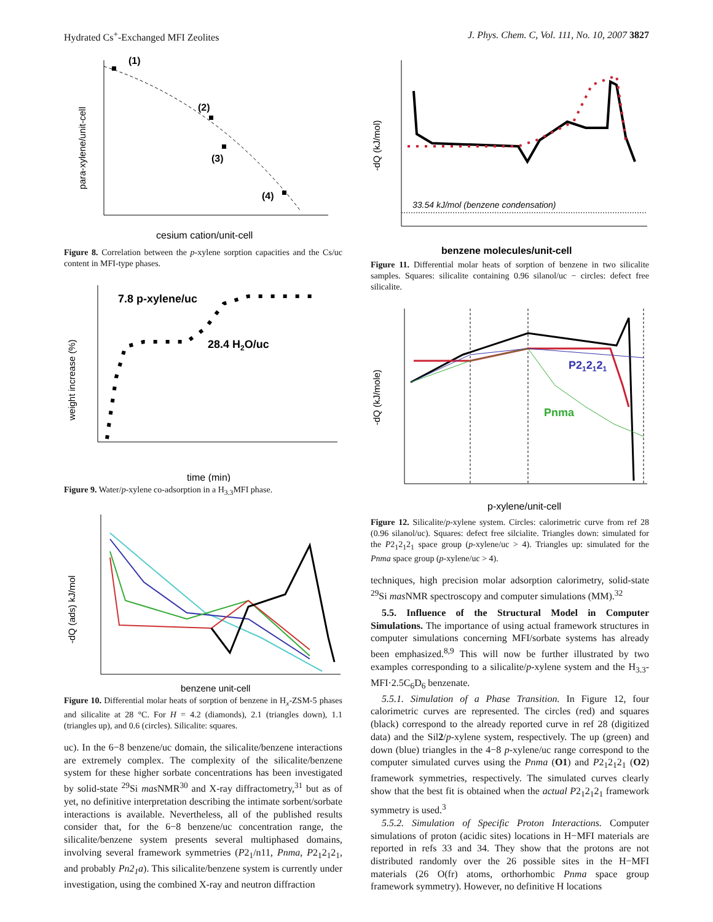Hydrated Cs<sup>+</sup>-Exchanged MFI Zeolites J. Phys. Chem. C, Vol. 111, No. 10, 2007 3827
(1)
(2)
(3)
(4)
cesium cation/unit-cell
para-xylene/unit-cell
Figure 8. Correlation between the p-xylene sorption capacities and the Cs/uc content in MFI-type phases.
7.8 p-xylene/uc
28.4 H2O/uc
time (min)
weight increase (%)
Figure 9. Water/p-xylene co-adsorption in a H<sub>3.3</sub>MFI phase.
benzene unit-cell
-dQ (ads) kJ/mol
Figure 10. Differential molar heats of sorption of benzene in H<sub>x</sub>-ZSM-5 phases and silicalite at 28 °C. For H = 4.2 (diamonds), 2.1 (triangles down), 1.1 (triangles up), and 0.6 (circles). Silicalite: squares.
uc). In the 6−8 benzene/uc domain, the silicalite/benzene interactions are extremely complex. The complexity of the silicalite/benzene system for these higher sorbate concentrations has been investigated by solid-state <sup>29</sup>Si mas NMR<sup>30</sup> and X-ray diffractometry,<sup>31</sup> but as of yet, no definitive interpretation describing the intimate sorbent/sorbate interactions is available. Nevertheless, all of the published results consider that, for the 6−8 benzene/uc concentration range, the silicalite/benzene system presents several multiphased domains, involving several framework symmetries (P2<sub>1</sub>/n11, Pnma, P2<sub>1</sub>2<sub>1</sub>2<sub>1</sub>, and probably Pn2<sub>1</sub>a). This silicalite/benzene system is currently under investigation, using the combined X-ray and neutron diffraction
33.54 kJ/mol (benzene condensation)
benzene molecules/unit-cell
-dQ (kJ/mol)
Figure 11. Differential molar heats of sorption of benzene in two silicalite samples. Squares: silicalite containing 0.96 silanol/uc − circles: defect free silicalite.
P212121
Pnma
p-xylene/unit-cell
-dQ (kJ/mole)
Figure 12. Silicalite/p-xylene system. Circles: calorimetric curve from ref 28 (0.96 silanol/uc). Squares: defect free silcialite. Triangles down: simulated for the P2<sub>1</sub>2<sub>1</sub>2<sub>1</sub> space group (p-xylene/uc > 4). Triangles up: simulated for the Pnma space group (p-xylene/uc > 4).
techniques, high precision molar adsorption calorimetry, solid-state <sup>29</sup>Si mas NMR spectroscopy and computer simulations (MM).<sup>32</sup>
5.5. Influence of the Structural Model in Computer Simulations. The importance of using actual framework structures in computer simulations concerning MFI/sorbate systems has already been emphasized.<sup>8,9</sup> This will now be further illustrated by two examples corresponding to a silicalite/p-xylene system and the H<sub>3.3</sub>-MFI·2.5C<sub>6</sub>D<sub>6</sub> benzenate.
5.5.1. Simulation of a Phase Transition. In Figure 12, four calorimetric curves are represented. The circles (red) and squares (black) correspond to the already reported curve in ref 28 (digitized data) and the Sil2/p-xylene system, respectively. The up (green) and down (blue) triangles in the 4−8 p-xylene/uc range correspond to the computer simulated curves using the Pnma (O1) and P2<sub>1</sub>2<sub>1</sub>2<sub>1</sub> (O2) framework symmetries, respectively. The simulated curves clearly show that the best fit is obtained when the actual P2<sub>1</sub>2<sub>1</sub>2<sub>1</sub> framework symmetry is used.<sup>3</sup>
5.5.2. Simulation of Specific Proton Interactions. Computer simulations of proton (acidic sites) locations in H−MFI materials are reported in refs 33 and 34. They show that the protons are not distributed randomly over the 26 possible sites in the H−MFI materials (26 O(fr) atoms, orthorhombic Pnma space group framework symmetry). However, no definitive H locations